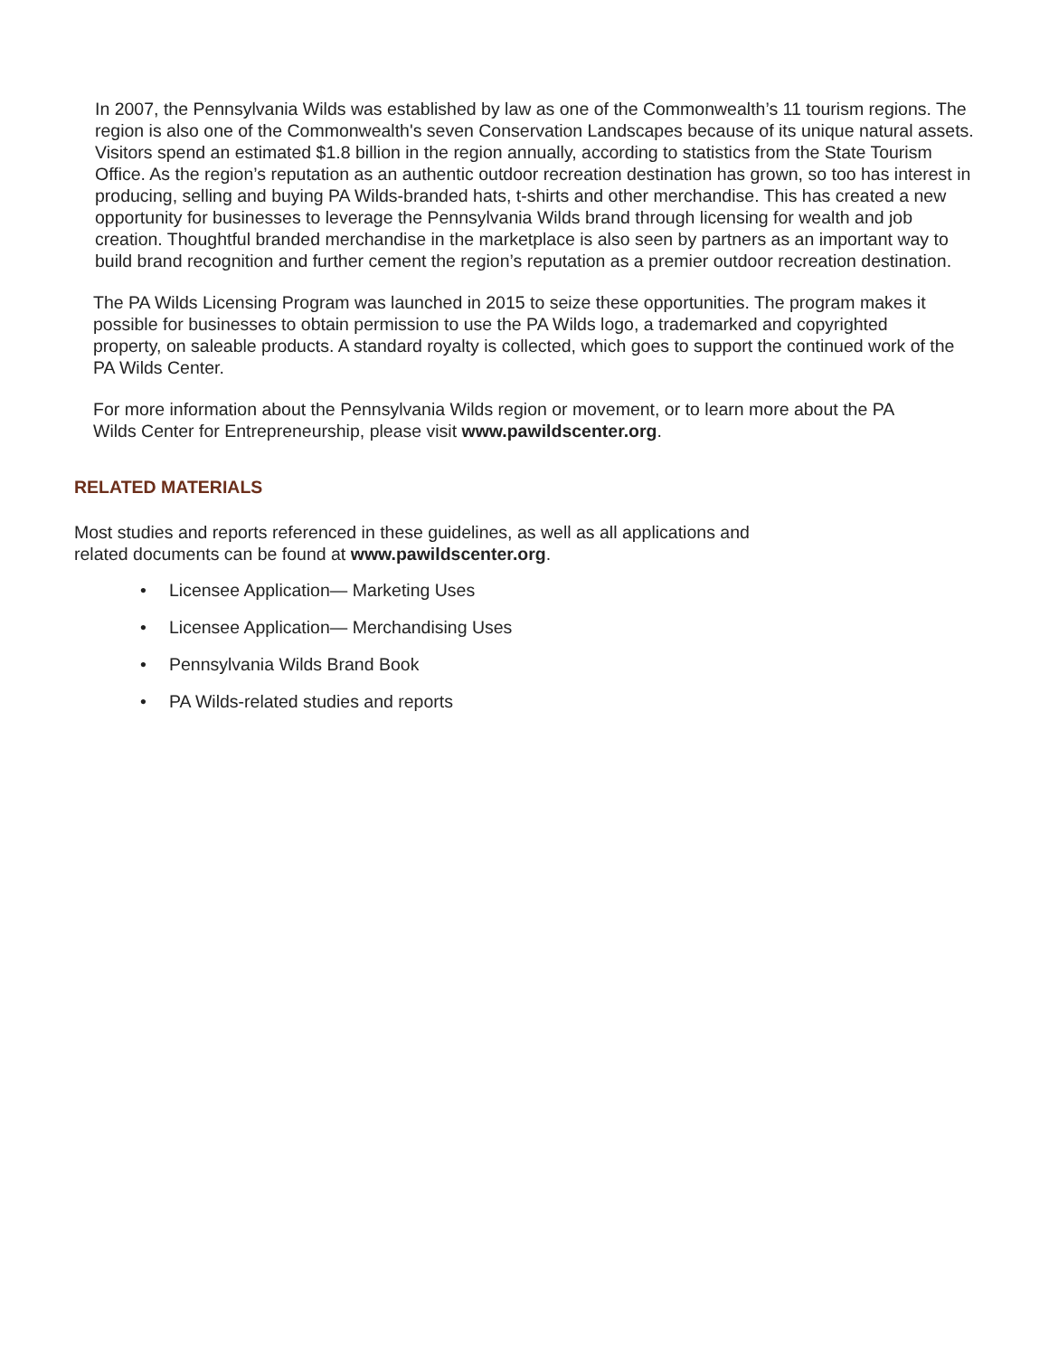In 2007, the Pennsylvania Wilds was established by law as one of the Commonwealth’s 11 tourism regions. The region is also one of the Commonwealth's seven Conservation Landscapes because of its unique natural assets. Visitors spend an estimated $1.8 billion in the region annually, according to statistics from the State Tourism Office. As the region’s reputation as an authentic outdoor recreation destination has grown, so too has interest in producing, selling and buying PA Wilds-branded hats, t-shirts and other merchandise. This has created a new opportunity for businesses to leverage the Pennsylvania Wilds brand through licensing for wealth and job creation. Thoughtful branded merchandise in the marketplace is also seen by partners as an important way to build brand recognition and further cement the region’s reputation as a premier outdoor recreation destination.
The PA Wilds Licensing Program was launched in 2015 to seize these opportunities. The program makes it possible for businesses to obtain permission to use the PA Wilds logo, a trademarked and copyrighted property, on saleable products. A standard royalty is collected, which goes to support the continued work of the PA Wilds Center.
For more information about the Pennsylvania Wilds region or movement, or to learn more about the PA Wilds Center for Entrepreneurship, please visit www.pawildscenter.org.
RELATED MATERIALS
Most studies and reports referenced in these guidelines, as well as all applications and related documents can be found at www.pawildscenter.org.
• Licensee Application— Marketing Uses
• Licensee Application— Merchandising Uses
• Pennsylvania Wilds Brand Book
• PA Wilds-related studies and reports